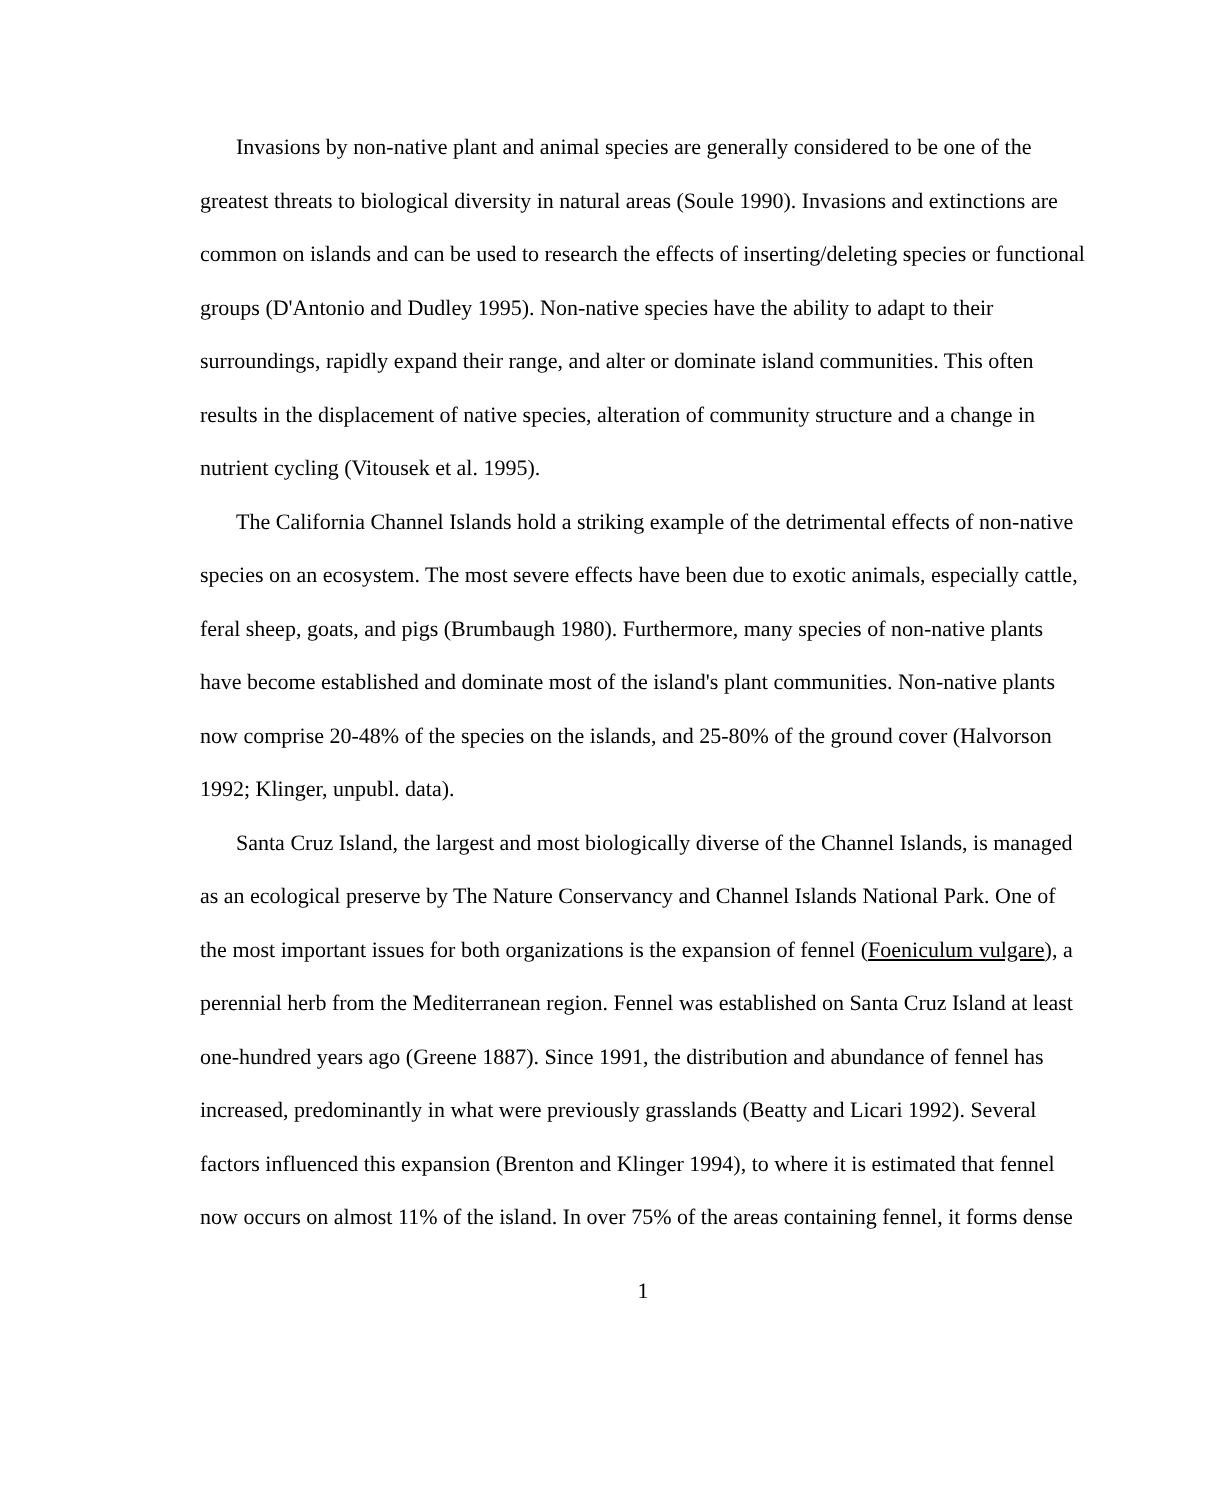Invasions by non-native plant and animal species are generally considered to be one of the greatest threats to biological diversity in natural areas (Soule 1990). Invasions and extinctions are common on islands and can be used to research the effects of inserting/deleting species or functional groups (D'Antonio and Dudley 1995). Non-native species have the ability to adapt to their surroundings, rapidly expand their range, and alter or dominate island communities. This often results in the displacement of native species, alteration of community structure and a change in nutrient cycling (Vitousek et al. 1995).
The California Channel Islands hold a striking example of the detrimental effects of non-native species on an ecosystem. The most severe effects have been due to exotic animals, especially cattle, feral sheep, goats, and pigs (Brumbaugh 1980). Furthermore, many species of non-native plants have become established and dominate most of the island's plant communities. Non-native plants now comprise 20-48% of the species on the islands, and 25-80% of the ground cover (Halvorson 1992; Klinger, unpubl. data).
Santa Cruz Island, the largest and most biologically diverse of the Channel Islands, is managed as an ecological preserve by The Nature Conservancy and Channel Islands National Park. One of the most important issues for both organizations is the expansion of fennel (Foeniculum vulgare), a perennial herb from the Mediterranean region. Fennel was established on Santa Cruz Island at least one-hundred years ago (Greene 1887). Since 1991, the distribution and abundance of fennel has increased, predominantly in what were previously grasslands (Beatty and Licari 1992). Several factors influenced this expansion (Brenton and Klinger 1994), to where it is estimated that fennel now occurs on almost 11% of the island. In over 75% of the areas containing fennel, it forms dense
1